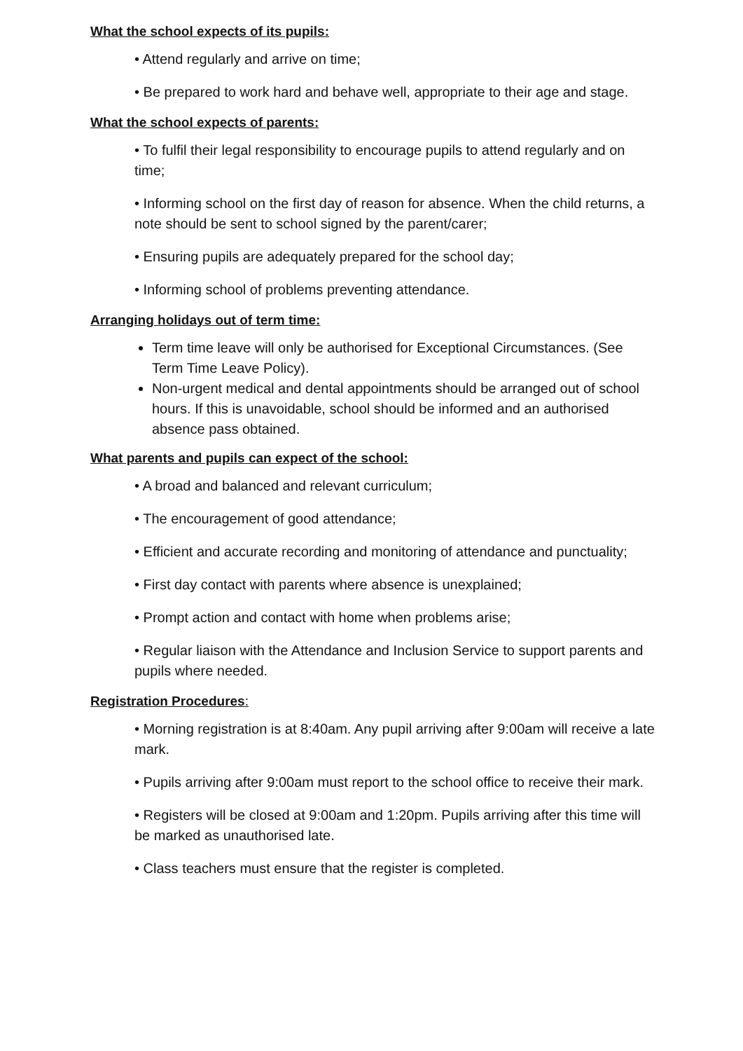What the school expects of its pupils:
• Attend regularly and arrive on time;
• Be prepared to work hard and behave well, appropriate to their age and stage.
What the school expects of parents:
• To fulfil their legal responsibility to encourage pupils to attend regularly and on time;
• Informing school on the first day of reason for absence. When the child returns, a note should be sent to school signed by the parent/carer;
• Ensuring pupils are adequately prepared for the school day;
• Informing school of problems preventing attendance.
Arranging holidays out of term time:
Term time leave will only be authorised for Exceptional Circumstances. (See Term Time Leave Policy).
Non-urgent medical and dental appointments should be arranged out of school hours. If this is unavoidable, school should be informed and an authorised absence pass obtained.
What parents and pupils can expect of the school:
• A broad and balanced and relevant curriculum;
• The encouragement of good attendance;
• Efficient and accurate recording and monitoring of attendance and punctuality;
• First day contact with parents where absence is unexplained;
• Prompt action and contact with home when problems arise;
• Regular liaison with the Attendance and Inclusion Service to support parents and pupils where needed.
Registration Procedures:
• Morning registration is at 8:40am. Any pupil arriving after 9:00am will receive a late mark.
• Pupils arriving after 9:00am must report to the school office to receive their mark.
• Registers will be closed at 9:00am and 1:20pm. Pupils arriving after this time will be marked as unauthorised late.
• Class teachers must ensure that the register is completed.